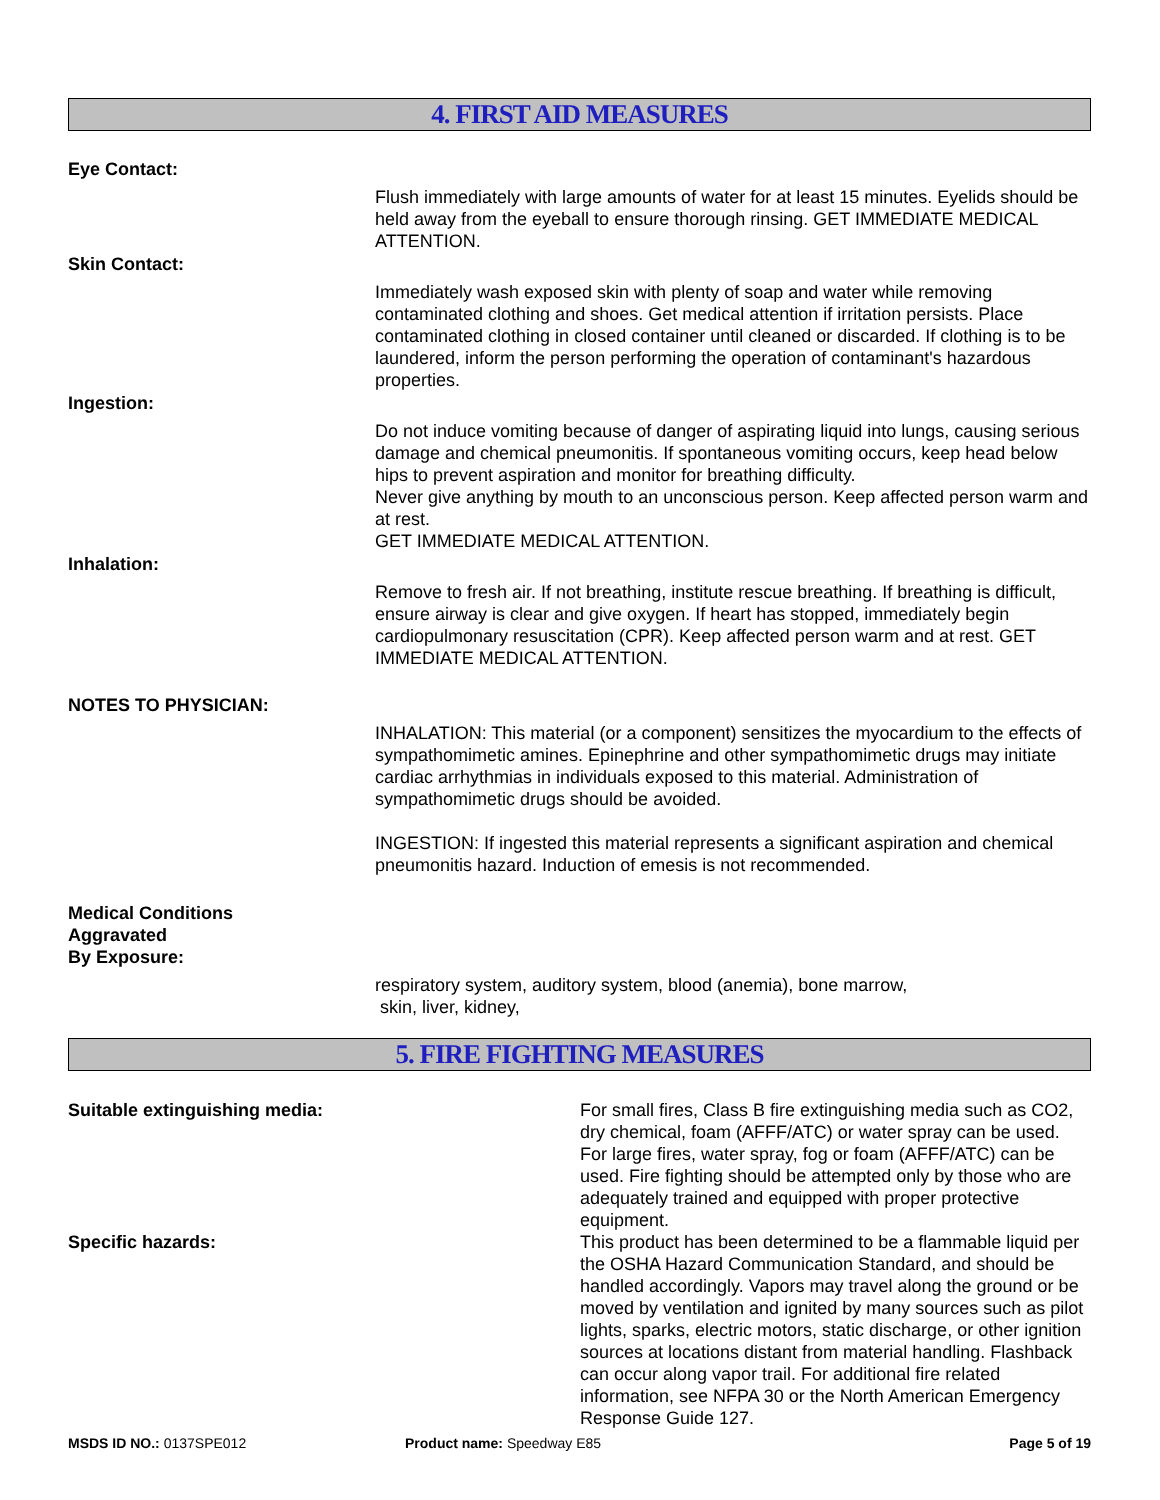4. FIRST AID MEASURES
Eye Contact:
Flush immediately with large amounts of water for at least 15 minutes. Eyelids should be held away from the eyeball to ensure thorough rinsing. GET IMMEDIATE MEDICAL ATTENTION.
Skin Contact:
Immediately wash exposed skin with plenty of soap and water while removing contaminated clothing and shoes. Get medical attention if irritation persists. Place contaminated clothing in closed container until cleaned or discarded. If clothing is to be laundered, inform the person performing the operation of contaminant's hazardous properties.
Ingestion:
Do not induce vomiting because of danger of aspirating liquid into lungs, causing serious damage and chemical pneumonitis. If spontaneous vomiting occurs, keep head below hips to prevent aspiration and monitor for breathing difficulty.
Never give anything by mouth to an unconscious person. Keep affected person warm and at rest.
GET IMMEDIATE MEDICAL ATTENTION.
Inhalation:
Remove to fresh air. If not breathing, institute rescue breathing. If breathing is difficult, ensure airway is clear and give oxygen. If heart has stopped, immediately begin cardiopulmonary resuscitation (CPR). Keep affected person warm and at rest. GET IMMEDIATE MEDICAL ATTENTION.
NOTES TO PHYSICIAN:
INHALATION: This material (or a component) sensitizes the myocardium to the effects of sympathomimetic amines. Epinephrine and other sympathomimetic drugs may initiate cardiac arrhythmias in individuals exposed to this material. Administration of sympathomimetic drugs should be avoided.
INGESTION: If ingested this material represents a significant aspiration and chemical pneumonitis hazard. Induction of emesis is not recommended.
Medical Conditions
Aggravated
By Exposure:
respiratory system, auditory system, blood (anemia), bone marrow,
skin, liver, kidney,
5. FIRE FIGHTING MEASURES
Suitable extinguishing media: For small fires, Class B fire extinguishing media such as CO2, dry chemical, foam (AFFF/ATC) or water spray can be used. For large fires, water spray, fog or foam (AFFF/ATC) can be used. Fire fighting should be attempted only by those who are adequately trained and equipped with proper protective equipment.
Specific hazards: This product has been determined to be a flammable liquid per the OSHA Hazard Communication Standard, and should be handled accordingly. Vapors may travel along the ground or be moved by ventilation and ignited by many sources such as pilot lights, sparks, electric motors, static discharge, or other ignition sources at locations distant from material handling. Flashback can occur along vapor trail. For additional fire related information, see NFPA 30 or the North American Emergency Response Guide 127.
MSDS ID NO.: 0137SPE012 Product name: Speedway E85 Page 5 of 19